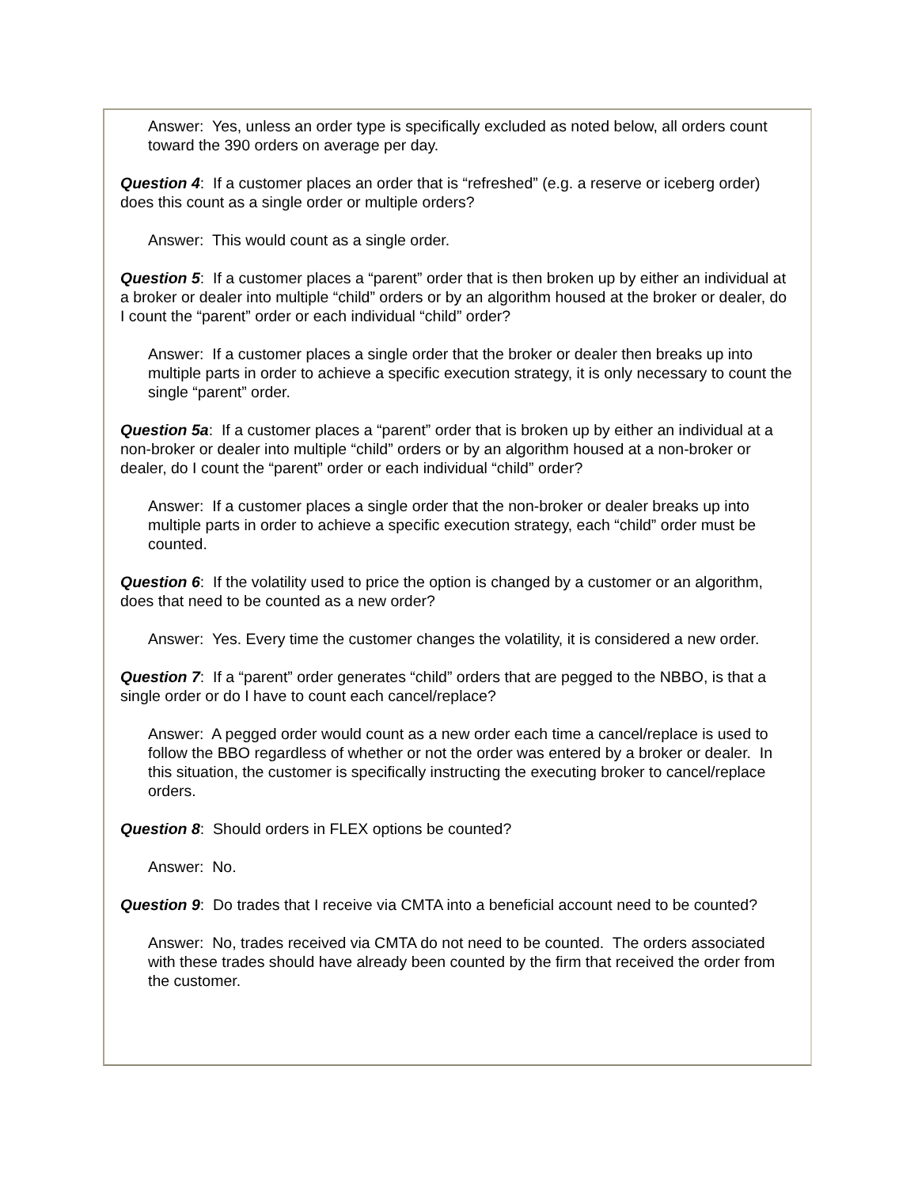Answer: Yes, unless an order type is specifically excluded as noted below, all orders count toward the 390 orders on average per day.
Question 4: If a customer places an order that is “refreshed” (e.g. a reserve or iceberg order) does this count as a single order or multiple orders?
Answer: This would count as a single order.
Question 5: If a customer places a “parent” order that is then broken up by either an individual at a broker or dealer into multiple “child” orders or by an algorithm housed at the broker or dealer, do I count the “parent” order or each individual “child” order?
Answer: If a customer places a single order that the broker or dealer then breaks up into multiple parts in order to achieve a specific execution strategy, it is only necessary to count the single “parent” order.
Question 5a: If a customer places a “parent” order that is broken up by either an individual at a non-broker or dealer into multiple “child” orders or by an algorithm housed at a non-broker or dealer, do I count the “parent” order or each individual “child” order?
Answer: If a customer places a single order that the non-broker or dealer breaks up into multiple parts in order to achieve a specific execution strategy, each “child” order must be counted.
Question 6: If the volatility used to price the option is changed by a customer or an algorithm, does that need to be counted as a new order?
Answer: Yes. Every time the customer changes the volatility, it is considered a new order.
Question 7: If a “parent” order generates “child” orders that are pegged to the NBBO, is that a single order or do I have to count each cancel/replace?
Answer: A pegged order would count as a new order each time a cancel/replace is used to follow the BBO regardless of whether or not the order was entered by a broker or dealer. In this situation, the customer is specifically instructing the executing broker to cancel/replace orders.
Question 8: Should orders in FLEX options be counted?
Answer: No.
Question 9: Do trades that I receive via CMTA into a beneficial account need to be counted?
Answer: No, trades received via CMTA do not need to be counted. The orders associated with these trades should have already been counted by the firm that received the order from the customer.